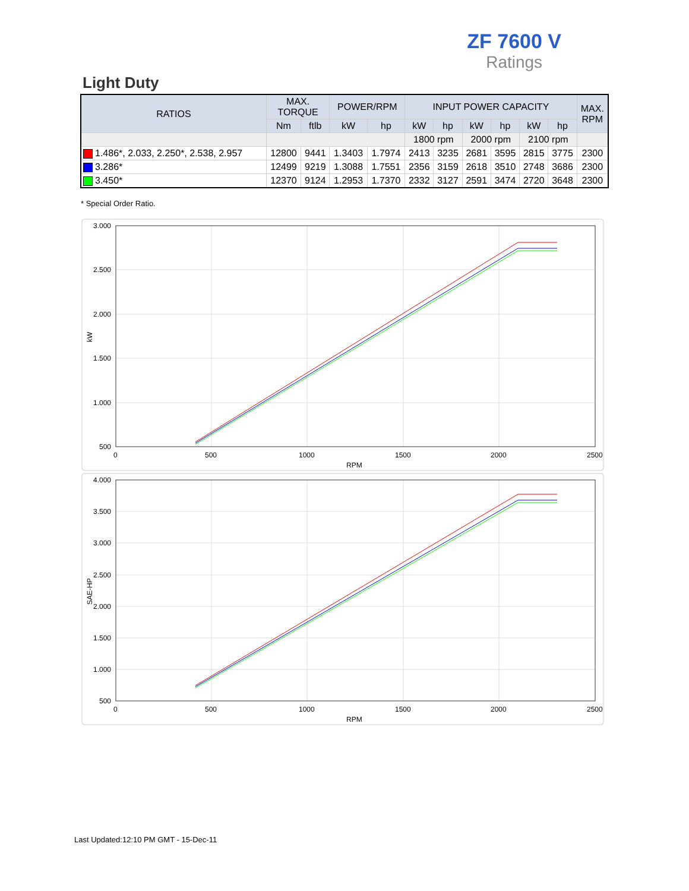ZF 7600 V
Ratings
Light Duty
| RATIOS | MAX. TORQUE | | POWER/RPM | | INPUT POWER CAPACITY | | | | | | MAX. RPM |
| --- | --- | --- | --- | --- | --- | --- | --- | --- | --- | --- | --- |
| | Nm | ftlb | kW | hp | kW | hp | kW | hp | kW | hp | |
| | | | | | 1800 rpm | | 2000 rpm | | 2100 rpm | | |
| 1.486*, 2.033, 2.250*, 2.538, 2.957 | 12800 | 9441 | 1.3403 | 1.7974 | 2413 | 3235 | 2681 | 3595 | 2815 | 3775 | 2300 |
| 3.286* | 12499 | 9219 | 1.3088 | 1.7551 | 2356 | 3159 | 2618 | 3510 | 2748 | 3686 | 2300 |
| 3.450* | 12370 | 9124 | 1.2953 | 1.7370 | 2332 | 3127 | 2591 | 3474 | 2720 | 3648 | 2300 |
* Special Order Ratio.
3.000
2.500
2.000
1.500
1.000
500
0
500
1000
1500
2000
2500
RPM
kW
4.000
3.500
3.000
2.500
2.000
1.500
1.000
500
0
500
1000
1500
2000
2500
RPM
SAE-HP
Last Updated:12:10 PM GMT - 15-Dec-11